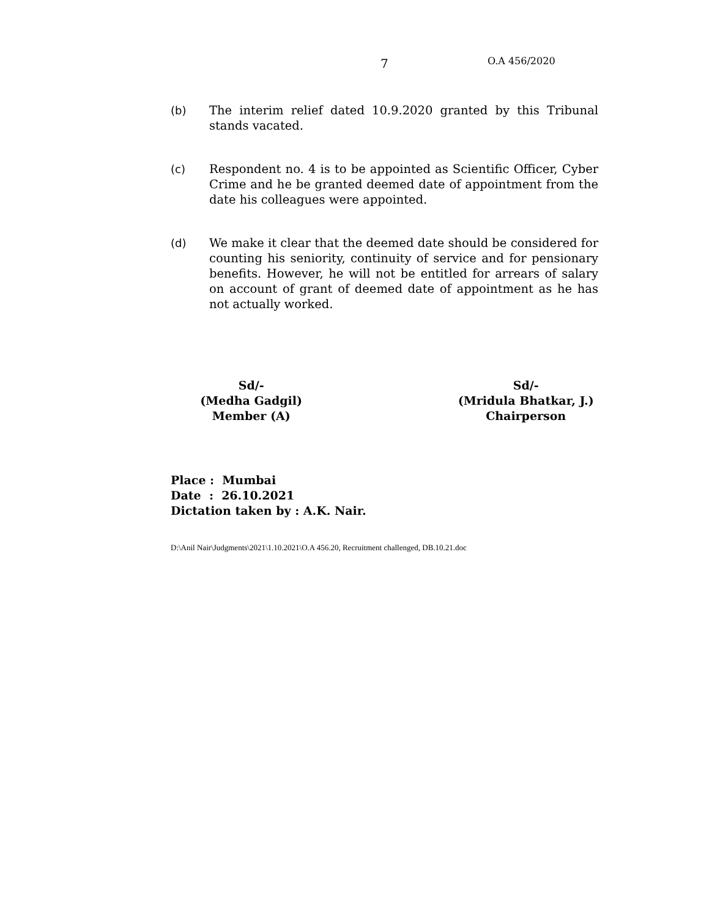7 O.A 456/2020
(b) The interim relief dated 10.9.2020 granted by this Tribunal stands vacated.
(c) Respondent no. 4 is to be appointed as Scientific Officer, Cyber Crime and he be granted deemed date of appointment from the date his colleagues were appointed.
(d) We make it clear that the deemed date should be considered for counting his seniority, continuity of service and for pensionary benefits. However, he will not be entitled for arrears of salary on account of grant of deemed date of appointment as he has not actually worked.
Sd/-
(Medha Gadgil)
Member (A)
Sd/-
(Mridula Bhatkar, J.)
Chairperson
Place : Mumbai
Date : 26.10.2021
Dictation taken by : A.K. Nair.
D:\Anil Nair\Judgments\2021\1.10.2021\O.A 456.20, Recruitment challenged, DB.10.21.doc